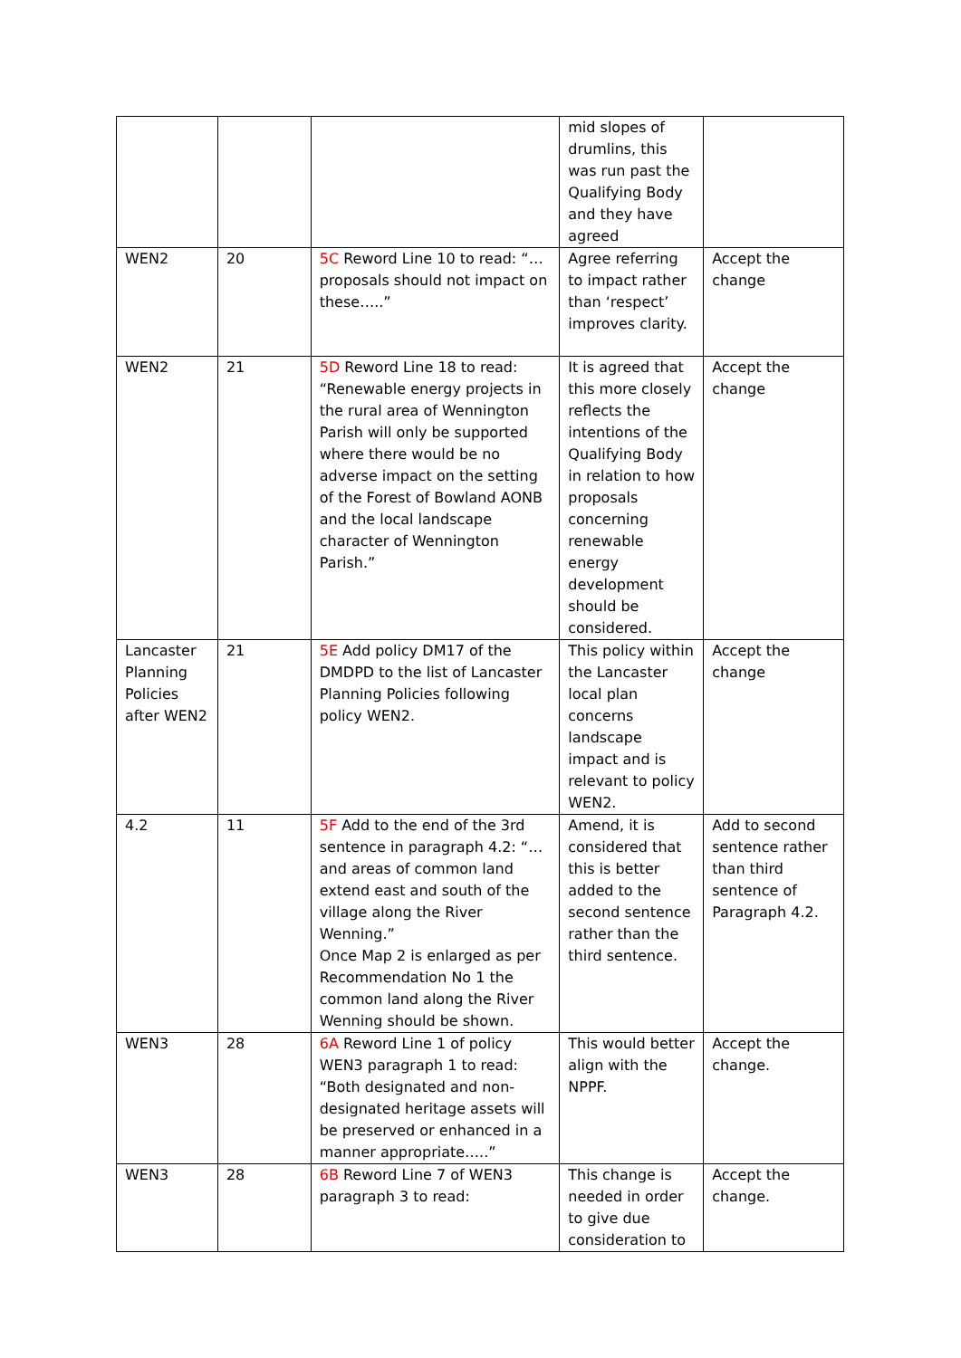| | | | mid slopes of drumlins, this was run past the Qualifying Body and they have agreed | |
| WEN2 | 20 | 5C Reword Line 10 to read: “…proposals should not impact on these…..” | Agree referring to impact rather than ‘respect’ improves clarity. | Accept the change |
| WEN2 | 21 | 5D Reword Line 18 to read: “Renewable energy projects in the rural area of Wennington Parish will only be supported where there would be no adverse impact on the setting of the Forest of Bowland AONB and the local landscape character of Wennington Parish.” | It is agreed that this more closely reflects the intentions of the Qualifying Body in relation to how proposals concerning renewable energy development should be considered. | Accept the change |
| Lancaster Planning Policies after WEN2 | 21 | 5E Add policy DM17 of the DMDPD to the list of Lancaster Planning Policies following policy WEN2. | This policy within the Lancaster local plan concerns landscape impact and is relevant to policy WEN2. | Accept the change |
| 4.2 | 11 | 5F Add to the end of the 3rd sentence in paragraph 4.2: “…and areas of common land extend east and south of the village along the River Wenning.” Once Map 2 is enlarged as per Recommendation No 1 the common land along the River Wenning should be shown. | Amend, it is considered that this is better added to the second sentence rather than the third sentence. | Add to second sentence rather than third sentence of Paragraph 4.2. |
| WEN3 | 28 | 6A Reword Line 1 of policy WEN3 paragraph 1 to read: “Both designated and non-designated heritage assets will be preserved or enhanced in a manner appropriate…..” | This would better align with the NPPF. | Accept the change. |
| WEN3 | 28 | 6B Reword Line 7 of WEN3 paragraph 3 to read: | This change is needed in order to give due consideration to | Accept the change. |